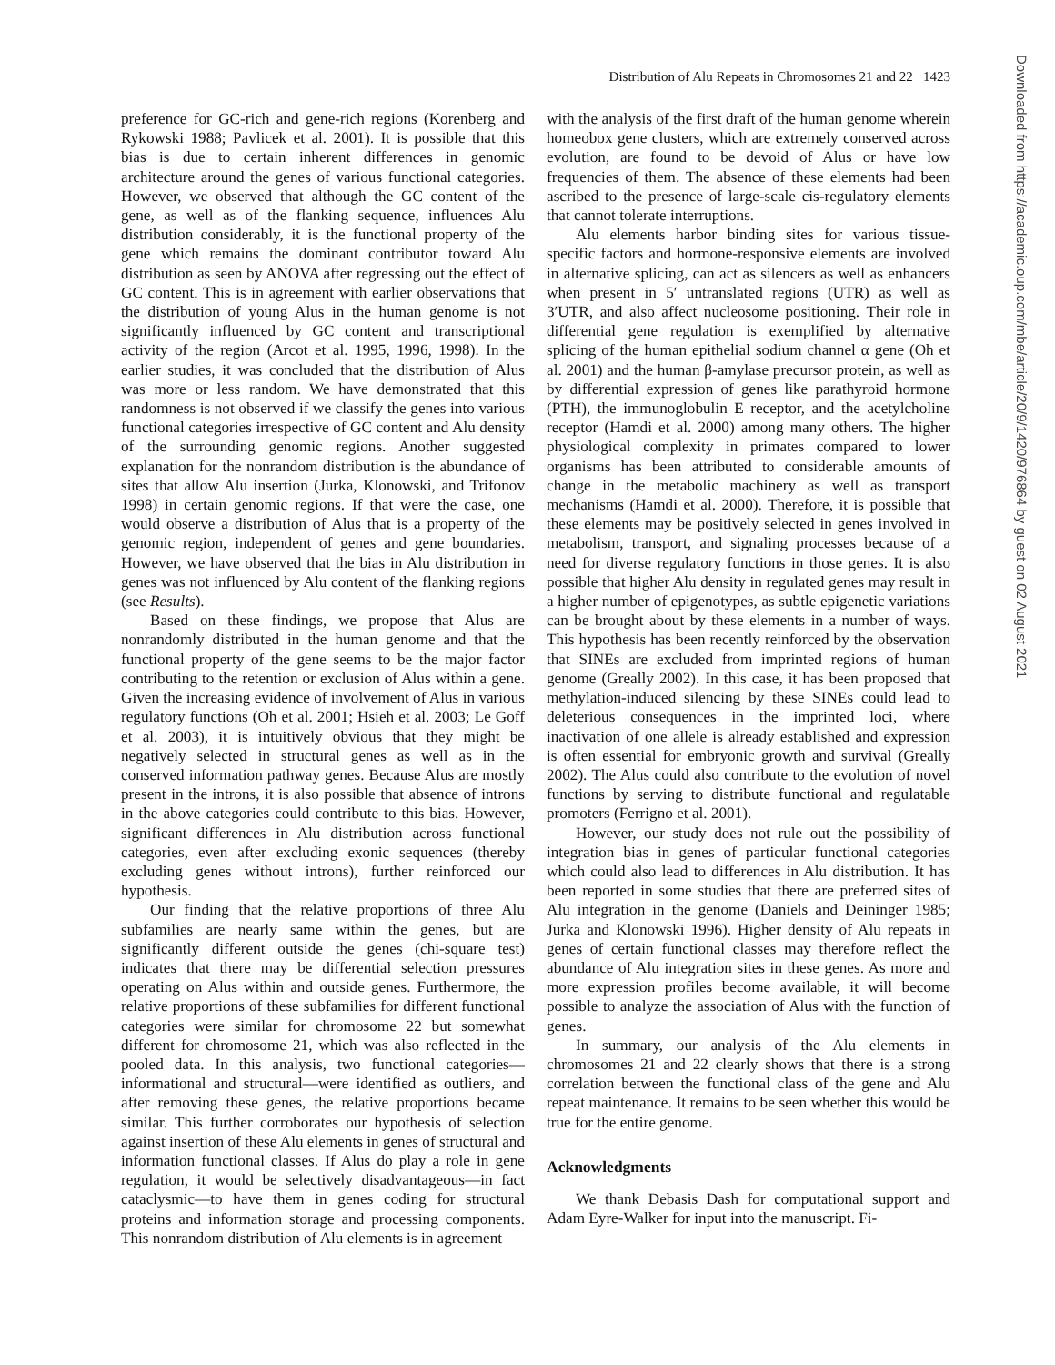Distribution of Alu Repeats in Chromosomes 21 and 22 1423
preference for GC-rich and gene-rich regions (Korenberg and Rykowski 1988; Pavlicek et al. 2001). It is possible that this bias is due to certain inherent differences in genomic architecture around the genes of various functional categories. However, we observed that although the GC content of the gene, as well as of the flanking sequence, influences Alu distribution considerably, it is the functional property of the gene which remains the dominant contributor toward Alu distribution as seen by ANOVA after regressing out the effect of GC content. This is in agreement with earlier observations that the distribution of young Alus in the human genome is not significantly influenced by GC content and transcriptional activity of the region (Arcot et al. 1995, 1996, 1998). In the earlier studies, it was concluded that the distribution of Alus was more or less random. We have demonstrated that this randomness is not observed if we classify the genes into various functional categories irrespective of GC content and Alu density of the surrounding genomic regions. Another suggested explanation for the nonrandom distribution is the abundance of sites that allow Alu insertion (Jurka, Klonowski, and Trifonov 1998) in certain genomic regions. If that were the case, one would observe a distribution of Alus that is a property of the genomic region, independent of genes and gene boundaries. However, we have observed that the bias in Alu distribution in genes was not influenced by Alu content of the flanking regions (see Results).
Based on these findings, we propose that Alus are nonrandomly distributed in the human genome and that the functional property of the gene seems to be the major factor contributing to the retention or exclusion of Alus within a gene. Given the increasing evidence of involvement of Alus in various regulatory functions (Oh et al. 2001; Hsieh et al. 2003; Le Goff et al. 2003), it is intuitively obvious that they might be negatively selected in structural genes as well as in the conserved information pathway genes. Because Alus are mostly present in the introns, it is also possible that absence of introns in the above categories could contribute to this bias. However, significant differences in Alu distribution across functional categories, even after excluding exonic sequences (thereby excluding genes without introns), further reinforced our hypothesis.
Our finding that the relative proportions of three Alu subfamilies are nearly same within the genes, but are significantly different outside the genes (chi-square test) indicates that there may be differential selection pressures operating on Alus within and outside genes. Furthermore, the relative proportions of these subfamilies for different functional categories were similar for chromosome 22 but somewhat different for chromosome 21, which was also reflected in the pooled data. In this analysis, two functional categories—informational and structural—were identified as outliers, and after removing these genes, the relative proportions became similar. This further corroborates our hypothesis of selection against insertion of these Alu elements in genes of structural and information functional classes. If Alus do play a role in gene regulation, it would be selectively disadvantageous—in fact cataclysmic—to have them in genes coding for structural proteins and information storage and processing components. This nonrandom distribution of Alu elements is in agreement
with the analysis of the first draft of the human genome wherein homeobox gene clusters, which are extremely conserved across evolution, are found to be devoid of Alus or have low frequencies of them. The absence of these elements had been ascribed to the presence of large-scale cis-regulatory elements that cannot tolerate interruptions.
Alu elements harbor binding sites for various tissue-specific factors and hormone-responsive elements are involved in alternative splicing, can act as silencers as well as enhancers when present in 5′ untranslated regions (UTR) as well as 3′UTR, and also affect nucleosome positioning. Their role in differential gene regulation is exemplified by alternative splicing of the human epithelial sodium channel α gene (Oh et al. 2001) and the human β-amylase precursor protein, as well as by differential expression of genes like parathyroid hormone (PTH), the immunoglobulin E receptor, and the acetylcholine receptor (Hamdi et al. 2000) among many others. The higher physiological complexity in primates compared to lower organisms has been attributed to considerable amounts of change in the metabolic machinery as well as transport mechanisms (Hamdi et al. 2000). Therefore, it is possible that these elements may be positively selected in genes involved in metabolism, transport, and signaling processes because of a need for diverse regulatory functions in those genes. It is also possible that higher Alu density in regulated genes may result in a higher number of epigenotypes, as subtle epigenetic variations can be brought about by these elements in a number of ways. This hypothesis has been recently reinforced by the observation that SINEs are excluded from imprinted regions of human genome (Greally 2002). In this case, it has been proposed that methylation-induced silencing by these SINEs could lead to deleterious consequences in the imprinted loci, where inactivation of one allele is already established and expression is often essential for embryonic growth and survival (Greally 2002). The Alus could also contribute to the evolution of novel functions by serving to distribute functional and regulatable promoters (Ferrigno et al. 2001).
However, our study does not rule out the possibility of integration bias in genes of particular functional categories which could also lead to differences in Alu distribution. It has been reported in some studies that there are preferred sites of Alu integration in the genome (Daniels and Deininger 1985; Jurka and Klonowski 1996). Higher density of Alu repeats in genes of certain functional classes may therefore reflect the abundance of Alu integration sites in these genes. As more and more expression profiles become available, it will become possible to analyze the association of Alus with the function of genes.
In summary, our analysis of the Alu elements in chromosomes 21 and 22 clearly shows that there is a strong correlation between the functional class of the gene and Alu repeat maintenance. It remains to be seen whether this would be true for the entire genome.
Acknowledgments
We thank Debasis Dash for computational support and Adam Eyre-Walker for input into the manuscript. Fi-
Downloaded from https://academic.oup.com/mbe/article/20/9/1420/976864 by guest on 02 August 2021